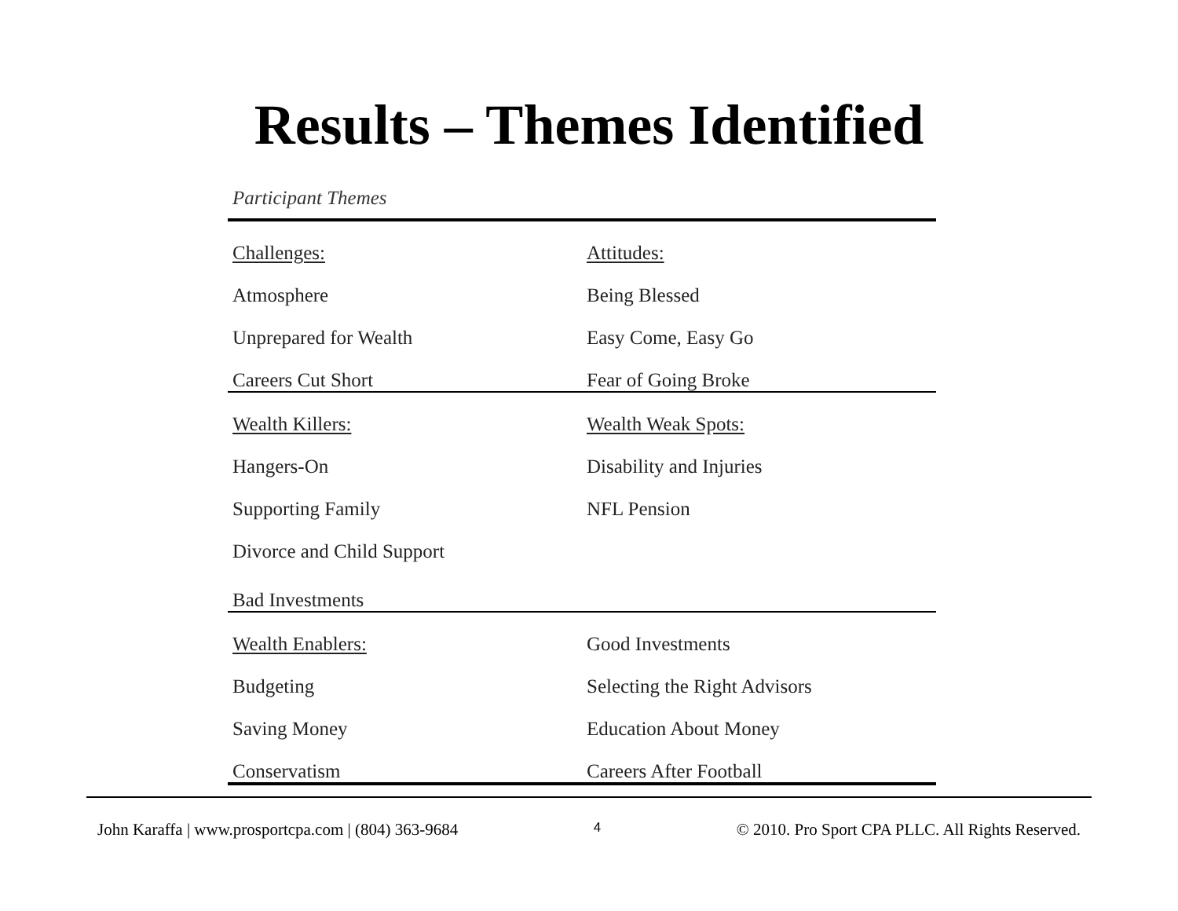Results – Themes Identified
Participant Themes
| Challenges: | Attitudes: |
| Atmosphere | Being Blessed |
| Unprepared for Wealth | Easy Come, Easy Go |
| Careers Cut Short | Fear of Going Broke |
| Wealth Killers: | Wealth Weak Spots: |
| Hangers-On | Disability and Injuries |
| Supporting Family | NFL Pension |
| Divorce and Child Support | |
| Bad Investments | |
| Wealth Enablers: | Good Investments |
| Budgeting | Selecting the Right Advisors |
| Saving Money | Education About Money |
| Conservatism | Careers After Football |
John Karaffa | www.prosportcpa.com | (804) 363-9684 4 © 2010. Pro Sport CPA PLLC. All Rights Reserved.